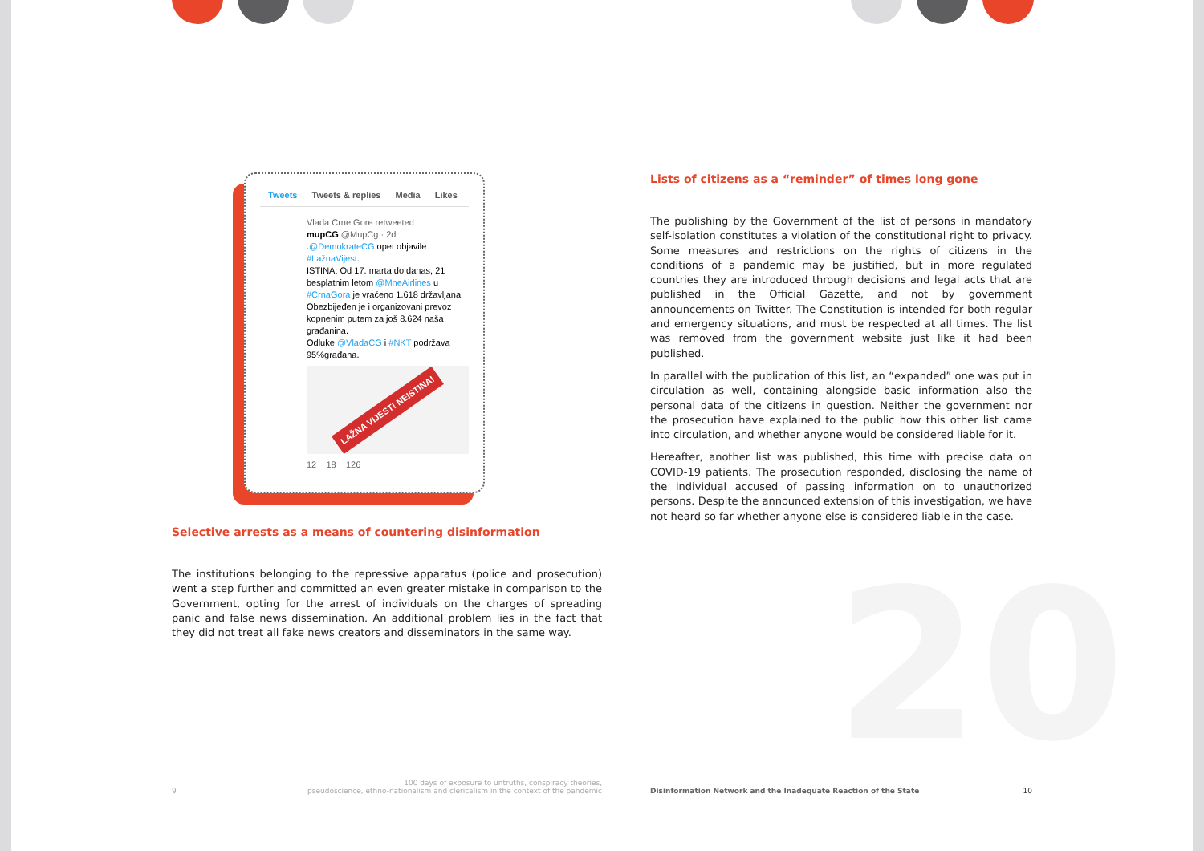Tweets Tweets & replies Media Likes
Vlada Crne Gore retweeted
mupCG @MupCg · 2d
.@DemokrateCG opet objavile #LažnaVijest.
ISTINA: Od 17. marta do danas, 21 besplatnim letom @MneAirlines u #CrnaGora je vraćeno 1.618 državljana. Obezbijeđen je i organizovani prevoz kopnenim putem za još 8.624 naša građanina.
Odluke @VladaCG i #NKT podržava 95%građana.
LAŽNA VIJEST! NEISTINA!
12 18 126
Selective arrests as a means of countering disinformation
The institutions belonging to the repressive apparatus (police and prosecution) went a step further and committed an even greater mistake in comparison to the Government, opting for the arrest of individuals on the charges of spreading panic and false news dissemination. An additional problem lies in the fact that they did not treat all fake news creators and disseminators in the same way.
9
100 days of exposure to untruths, conspiracy theories,
pseudoscience, ethno-nationalism and clericalism in the context of the pandemic
Lists of citizens as a “reminder” of times long gone
The publishing by the Government of the list of persons in mandatory self-isolation constitutes a violation of the constitutional right to privacy. Some measures and restrictions on the rights of citizens in the conditions of a pandemic may be justified, but in more regulated countries they are introduced through decisions and legal acts that are published in the Official Gazette, and not by government announcements on Twitter. The Constitution is intended for both regular and emergency situations, and must be respected at all times. The list was removed from the government website just like it had been published.
In parallel with the publication of this list, an “expanded” one was put in circulation as well, containing alongside basic information also the personal data of the citizens in question. Neither the government nor the prosecution have explained to the public how this other list came into circulation, and whether anyone would be considered liable for it.
Hereafter, another list was published, this time with precise data on COVID-19 patients. The prosecution responded, disclosing the name of the individual accused of passing information on to unauthorized persons. Despite the announced extension of this investigation, we have not heard so far whether anyone else is considered liable in the case.
20
Disinformation Network and the Inadequate Reaction of the State
10